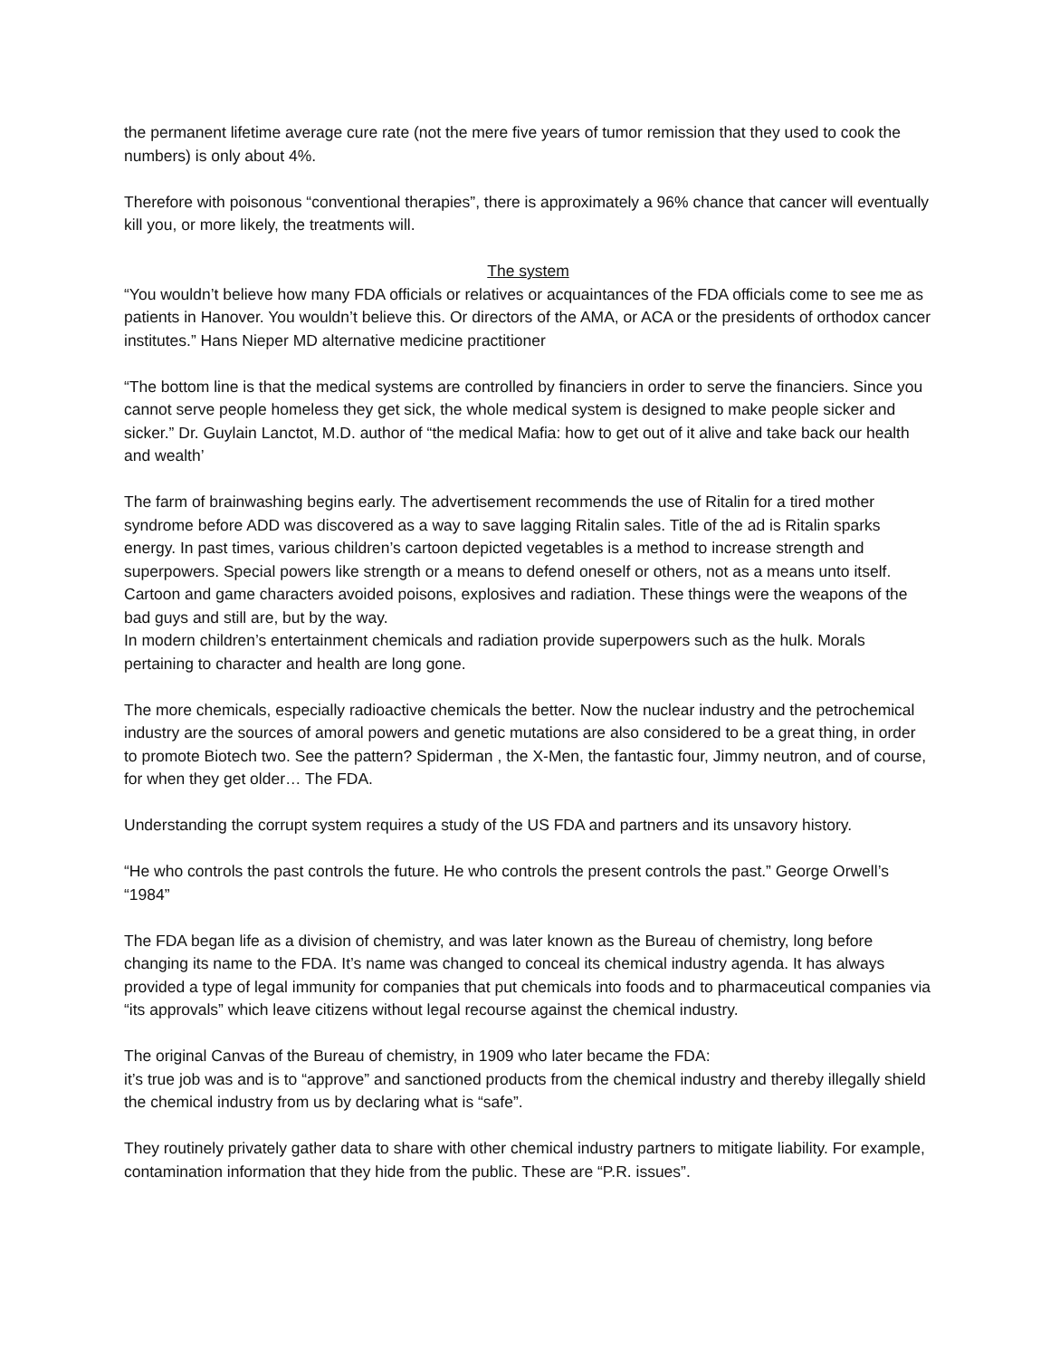the permanent lifetime average cure rate (not the mere five years of tumor remission that they used to cook the numbers) is only about 4%.
Therefore with poisonous “conventional therapies”, there is approximately a 96% chance that cancer will eventually kill you, or more likely, the treatments will.
The system
“You wouldn’t believe how many FDA officials or relatives or acquaintances of the FDA officials come to see me as patients in Hanover. You wouldn’t believe this. Or directors of the AMA, or ACA or the presidents of orthodox cancer institutes.” Hans Nieper MD alternative medicine practitioner
“The bottom line is that the medical systems are controlled by financiers in order to serve the financiers. Since you cannot serve people homeless they get sick, the whole medical system is designed to make people sicker and sicker.” Dr. Guylain Lanctot, M.D. author of “the medical Mafia: how to get out of it alive and take back our health and wealth’
The farm of brainwashing begins early. The advertisement recommends the use of Ritalin for a tired mother syndrome before ADD was discovered as a way to save lagging Ritalin sales. Title of the ad is Ritalin sparks energy. In past times, various children’s cartoon depicted vegetables is a method to increase strength and superpowers. Special powers like strength or a means to defend oneself or others, not as a means unto itself. Cartoon and game characters avoided poisons, explosives and radiation. These things were the weapons of the bad guys and still are, but by the way.
In modern children’s entertainment chemicals and radiation provide superpowers such as the hulk. Morals pertaining to character and health are long gone.
The more chemicals, especially radioactive chemicals the better. Now the nuclear industry and the petrochemical industry are the sources of amoral powers and genetic mutations are also considered to be a great thing, in order to promote Biotech two. See the pattern? Spiderman , the X-Men, the fantastic four, Jimmy neutron, and of course, for when they get older… The FDA.
Understanding the corrupt system requires a study of the US FDA and partners and its unsavory history.
“He who controls the past controls the future. He who controls the present controls the past.” George Orwell’s “1984”
The FDA began life as a division of chemistry, and was later known as the Bureau of chemistry, long before changing its name to the FDA. It’s name was changed to conceal its chemical industry agenda. It has always provided a type of legal immunity for companies that put chemicals into foods and to pharmaceutical companies via “its approvals” which leave citizens without legal recourse against the chemical industry.
The original Canvas of the Bureau of chemistry, in 1909 who later became the FDA:
it’s true job was and is to “approve” and sanctioned products from the chemical industry and thereby illegally shield the chemical industry from us by declaring what is “safe”.
They routinely privately gather data to share with other chemical industry partners to mitigate liability. For example, contamination information that they hide from the public. These are “P.R. issues”.